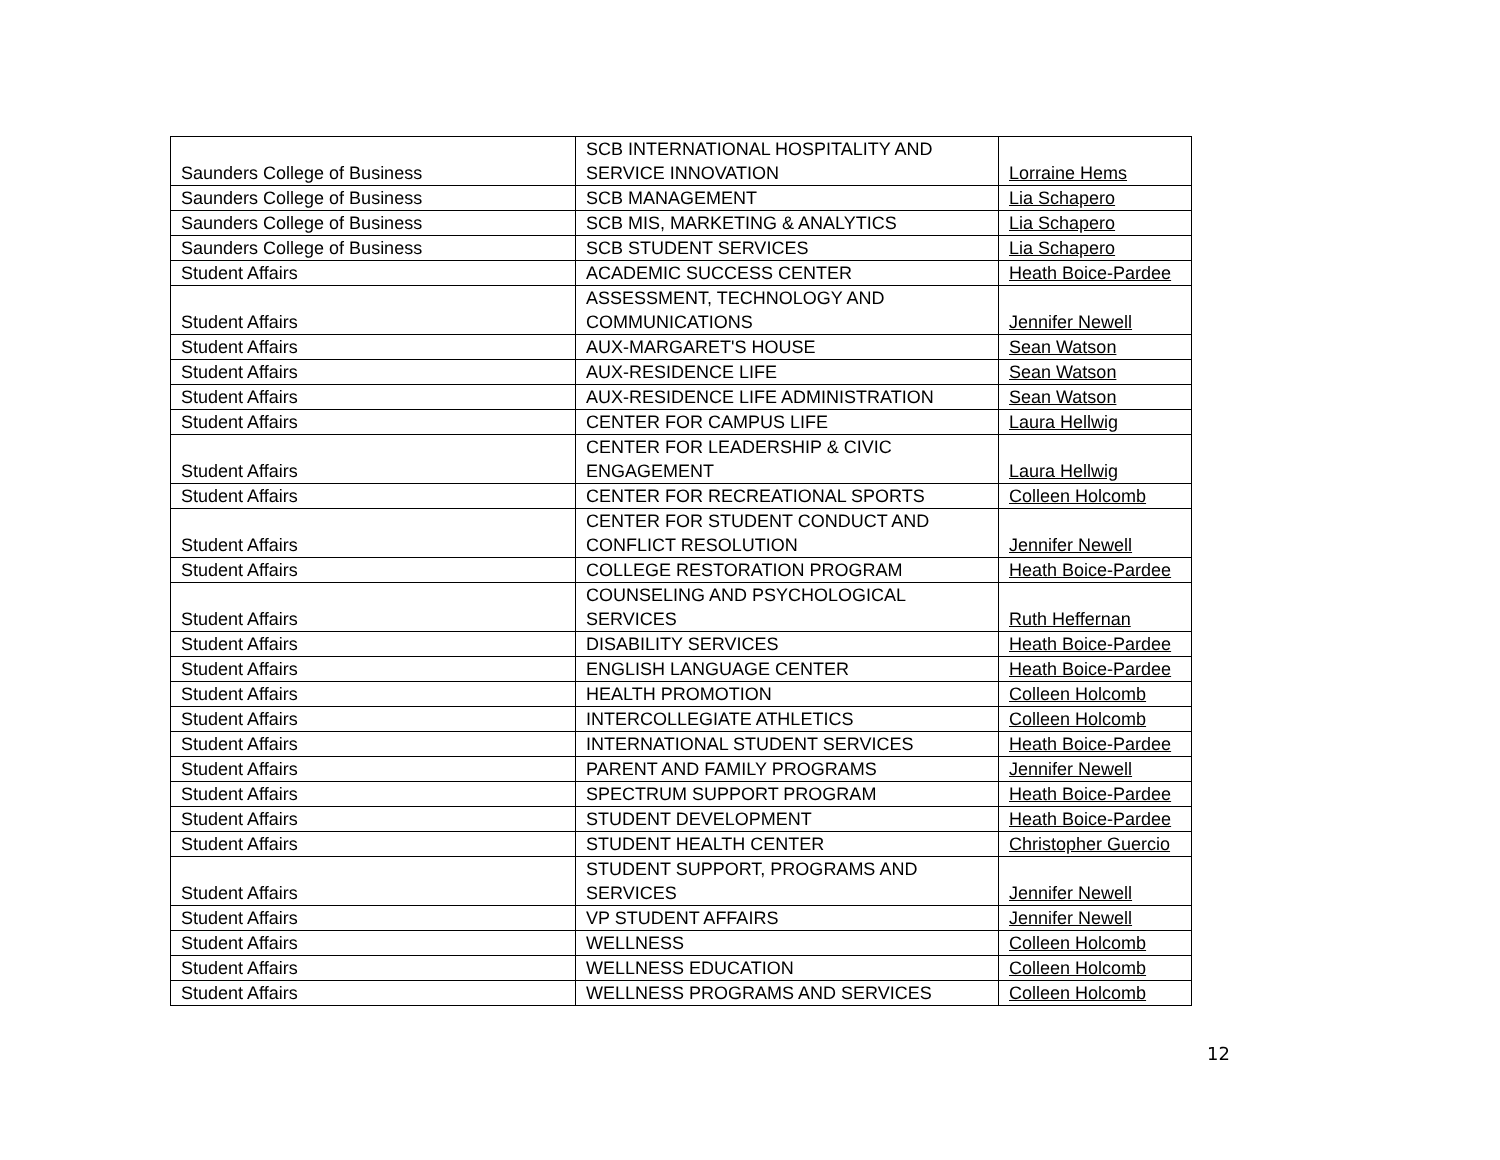| Saunders College of Business | SCB INTERNATIONAL HOSPITALITY AND SERVICE INNOVATION | Lorraine Hems |
| Saunders College of Business | SCB MANAGEMENT | Lia Schapero |
| Saunders College of Business | SCB MIS, MARKETING & ANALYTICS | Lia Schapero |
| Saunders College of Business | SCB STUDENT SERVICES | Lia Schapero |
| Student Affairs | ACADEMIC SUCCESS CENTER | Heath Boice-Pardee |
| Student Affairs | ASSESSMENT, TECHNOLOGY AND COMMUNICATIONS | Jennifer Newell |
| Student Affairs | AUX-MARGARET'S HOUSE | Sean Watson |
| Student Affairs | AUX-RESIDENCE LIFE | Sean Watson |
| Student Affairs | AUX-RESIDENCE LIFE ADMINISTRATION | Sean Watson |
| Student Affairs | CENTER FOR CAMPUS LIFE | Laura Hellwig |
| Student Affairs | CENTER FOR LEADERSHIP & CIVIC ENGAGEMENT | Laura Hellwig |
| Student Affairs | CENTER FOR RECREATIONAL SPORTS | Colleen Holcomb |
| Student Affairs | CENTER FOR STUDENT CONDUCT AND CONFLICT RESOLUTION | Jennifer Newell |
| Student Affairs | COLLEGE RESTORATION PROGRAM | Heath Boice-Pardee |
| Student Affairs | COUNSELING AND PSYCHOLOGICAL SERVICES | Ruth Heffernan |
| Student Affairs | DISABILITY SERVICES | Heath Boice-Pardee |
| Student Affairs | ENGLISH LANGUAGE CENTER | Heath Boice-Pardee |
| Student Affairs | HEALTH PROMOTION | Colleen Holcomb |
| Student Affairs | INTERCOLLEGIATE ATHLETICS | Colleen Holcomb |
| Student Affairs | INTERNATIONAL STUDENT SERVICES | Heath Boice-Pardee |
| Student Affairs | PARENT AND FAMILY PROGRAMS | Jennifer Newell |
| Student Affairs | SPECTRUM SUPPORT PROGRAM | Heath Boice-Pardee |
| Student Affairs | STUDENT DEVELOPMENT | Heath Boice-Pardee |
| Student Affairs | STUDENT HEALTH CENTER | Christopher Guercio |
| Student Affairs | STUDENT SUPPORT, PROGRAMS AND SERVICES | Jennifer Newell |
| Student Affairs | VP STUDENT AFFAIRS | Jennifer Newell |
| Student Affairs | WELLNESS | Colleen Holcomb |
| Student Affairs | WELLNESS EDUCATION | Colleen Holcomb |
| Student Affairs | WELLNESS PROGRAMS AND SERVICES | Colleen Holcomb |
12